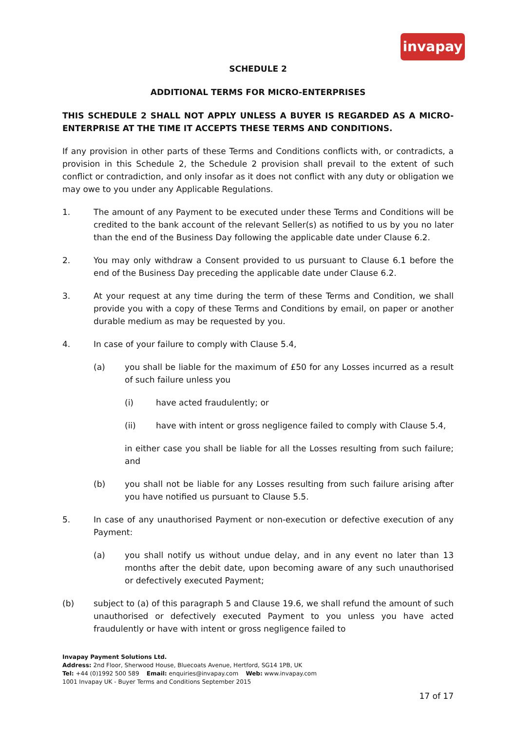invapay
SCHEDULE 2
ADDITIONAL TERMS FOR MICRO-ENTERPRISES
THIS SCHEDULE 2 SHALL NOT APPLY UNLESS A BUYER IS REGARDED AS A MICRO-ENTERPRISE AT THE TIME IT ACCEPTS THESE TERMS AND CONDITIONS.
If any provision in other parts of these Terms and Conditions conflicts with, or contradicts, a provision in this Schedule 2, the Schedule 2 provision shall prevail to the extent of such conflict or contradiction, and only insofar as it does not conflict with any duty or obligation we may owe to you under any Applicable Regulations.
1. The amount of any Payment to be executed under these Terms and Conditions will be credited to the bank account of the relevant Seller(s) as notified to us by you no later than the end of the Business Day following the applicable date under Clause 6.2.
2. You may only withdraw a Consent provided to us pursuant to Clause 6.1 before the end of the Business Day preceding the applicable date under Clause 6.2.
3. At your request at any time during the term of these Terms and Condition, we shall provide you with a copy of these Terms and Conditions by email, on paper or another durable medium as may be requested by you.
4. In case of your failure to comply with Clause 5.4,
(a) you shall be liable for the maximum of £50 for any Losses incurred as a result of such failure unless you
(i) have acted fraudulently; or
(ii) have with intent or gross negligence failed to comply with Clause 5.4,
in either case you shall be liable for all the Losses resulting from such failure; and
(b) you shall not be liable for any Losses resulting from such failure arising after you have notified us pursuant to Clause 5.5.
5. In case of any unauthorised Payment or non-execution or defective execution of any Payment:
(a) you shall notify us without undue delay, and in any event no later than 13 months after the debit date, upon becoming aware of any such unauthorised or defectively executed Payment;
(b) subject to (a) of this paragraph 5 and Clause 19.6, we shall refund the amount of such unauthorised or defectively executed Payment to you unless you have acted fraudulently or have with intent or gross negligence failed to
Invapay Payment Solutions Ltd.
Address: 2nd Floor, Sherwood House, Bluecoats Avenue, Hertford, SG14 1PB, UK
Tel: +44 (0)1992 500 589 Email: enquiries@invapay.com Web: www.invapay.com
1001 Invapay UK - Buyer Terms and Conditions September 2015
17 of 17